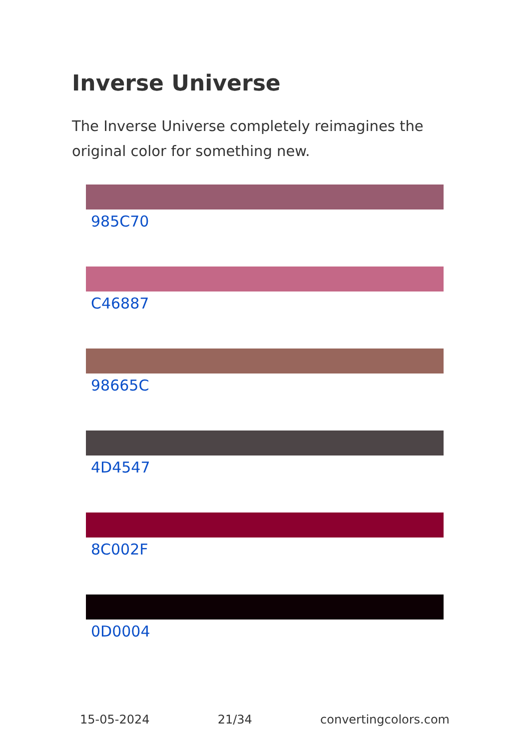Inverse Universe
The Inverse Universe completely reimagines the original color for something new.
985C70
C46887
98665C
4D4547
8C002F
0D0004
15-05-2024 21/34 convertingcolors.com